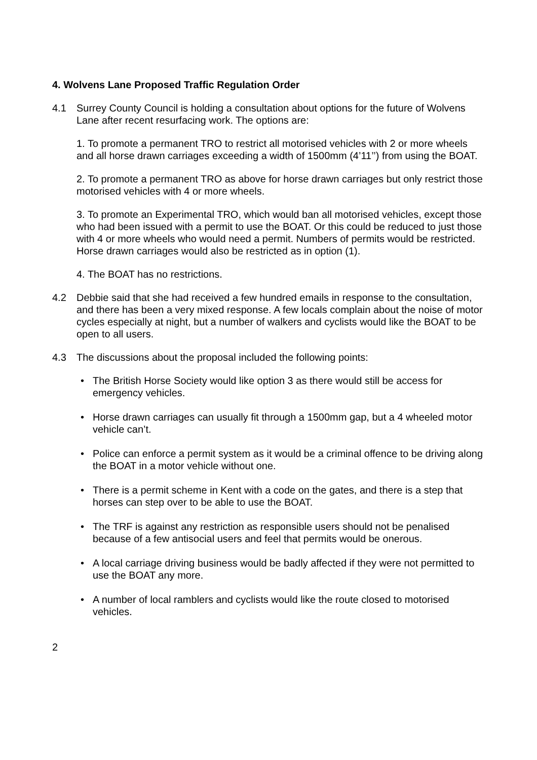4. Wolvens Lane Proposed Traffic Regulation Order
4.1 Surrey County Council is holding a consultation about options for the future of Wolvens Lane after recent resurfacing work. The options are:
1. To promote a permanent TRO to restrict all motorised vehicles with 2 or more wheels and all horse drawn carriages exceeding a width of 1500mm (4’11’’) from using the BOAT.
2. To promote a permanent TRO as above for horse drawn carriages but only restrict those motorised vehicles with 4 or more wheels.
3. To promote an Experimental TRO, which would ban all motorised vehicles, except those who had been issued with a permit to use the BOAT. Or this could be reduced to just those with 4 or more wheels who would need a permit. Numbers of permits would be restricted. Horse drawn carriages would also be restricted as in option (1).
4. The BOAT has no restrictions.
4.2 Debbie said that she had received a few hundred emails in response to the consultation, and there has been a very mixed response. A few locals complain about the noise of motor cycles especially at night, but a number of walkers and cyclists would like the BOAT to be open to all users.
4.3 The discussions about the proposal included the following points:
• The British Horse Society would like option 3 as there would still be access for emergency vehicles.
• Horse drawn carriages can usually fit through a 1500mm gap, but a 4 wheeled motor vehicle can’t.
• Police can enforce a permit system as it would be a criminal offence to be driving along the BOAT in a motor vehicle without one.
• There is a permit scheme in Kent with a code on the gates, and there is a step that horses can step over to be able to use the BOAT.
• The TRF is against any restriction as responsible users should not be penalised because of a few antisocial users and feel that permits would be onerous.
• A local carriage driving business would be badly affected if they were not permitted to use the BOAT any more.
• A number of local ramblers and cyclists would like the route closed to motorised vehicles.
2